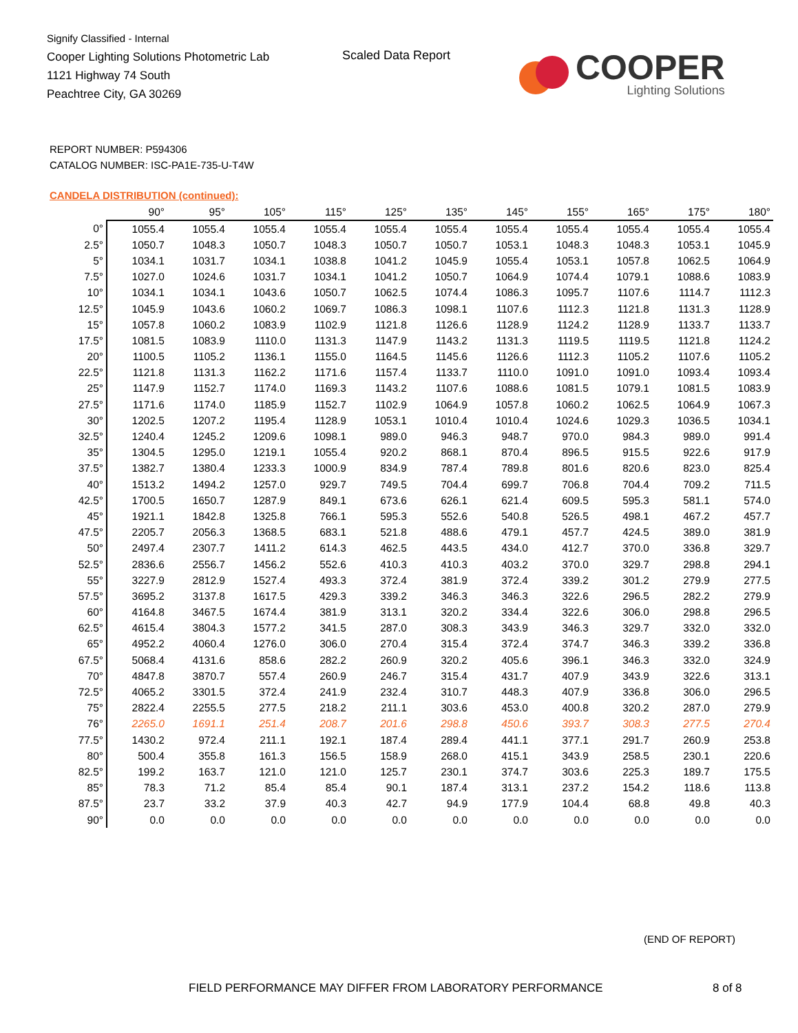Signify Classified - Internal
Cooper Lighting Solutions Photometric Lab
1121 Highway 74 South
Peachtree City, GA 30269
Scaled Data Report
COOPER
Lighting Solutions
REPORT NUMBER: P594306
CATALOG NUMBER: ISC-PA1E-735-U-T4W
CANDELA DISTRIBUTION (continued):
| | 90° | 95° | 105° | 115° | 125° | 135° | 145° | 155° | 165° | 175° | 180° |
| --- | --- | --- | --- | --- | --- | --- | --- | --- | --- | --- | --- |
| 0° | 1055.4 | 1055.4 | 1055.4 | 1055.4 | 1055.4 | 1055.4 | 1055.4 | 1055.4 | 1055.4 | 1055.4 | 1055.4 |
| 2.5° | 1050.7 | 1048.3 | 1050.7 | 1048.3 | 1050.7 | 1050.7 | 1053.1 | 1048.3 | 1048.3 | 1053.1 | 1045.9 |
| 5° | 1034.1 | 1031.7 | 1034.1 | 1038.8 | 1041.2 | 1045.9 | 1055.4 | 1053.1 | 1057.8 | 1062.5 | 1064.9 |
| 7.5° | 1027.0 | 1024.6 | 1031.7 | 1034.1 | 1041.2 | 1050.7 | 1064.9 | 1074.4 | 1079.1 | 1088.6 | 1083.9 |
| 10° | 1034.1 | 1034.1 | 1043.6 | 1050.7 | 1062.5 | 1074.4 | 1086.3 | 1095.7 | 1107.6 | 1114.7 | 1112.3 |
| 12.5° | 1045.9 | 1043.6 | 1060.2 | 1069.7 | 1086.3 | 1098.1 | 1107.6 | 1112.3 | 1121.8 | 1131.3 | 1128.9 |
| 15° | 1057.8 | 1060.2 | 1083.9 | 1102.9 | 1121.8 | 1126.6 | 1128.9 | 1124.2 | 1128.9 | 1133.7 | 1133.7 |
| 17.5° | 1081.5 | 1083.9 | 1110.0 | 1131.3 | 1147.9 | 1143.2 | 1131.3 | 1119.5 | 1119.5 | 1121.8 | 1124.2 |
| 20° | 1100.5 | 1105.2 | 1136.1 | 1155.0 | 1164.5 | 1145.6 | 1126.6 | 1112.3 | 1105.2 | 1107.6 | 1105.2 |
| 22.5° | 1121.8 | 1131.3 | 1162.2 | 1171.6 | 1157.4 | 1133.7 | 1110.0 | 1091.0 | 1091.0 | 1093.4 | 1093.4 |
| 25° | 1147.9 | 1152.7 | 1174.0 | 1169.3 | 1143.2 | 1107.6 | 1088.6 | 1081.5 | 1079.1 | 1081.5 | 1083.9 |
| 27.5° | 1171.6 | 1174.0 | 1185.9 | 1152.7 | 1102.9 | 1064.9 | 1057.8 | 1060.2 | 1062.5 | 1064.9 | 1067.3 |
| 30° | 1202.5 | 1207.2 | 1195.4 | 1128.9 | 1053.1 | 1010.4 | 1010.4 | 1024.6 | 1029.3 | 1036.5 | 1034.1 |
| 32.5° | 1240.4 | 1245.2 | 1209.6 | 1098.1 | 989.0 | 946.3 | 948.7 | 970.0 | 984.3 | 989.0 | 991.4 |
| 35° | 1304.5 | 1295.0 | 1219.1 | 1055.4 | 920.2 | 868.1 | 870.4 | 896.5 | 915.5 | 922.6 | 917.9 |
| 37.5° | 1382.7 | 1380.4 | 1233.3 | 1000.9 | 834.9 | 787.4 | 789.8 | 801.6 | 820.6 | 823.0 | 825.4 |
| 40° | 1513.2 | 1494.2 | 1257.0 | 929.7 | 749.5 | 704.4 | 699.7 | 706.8 | 704.4 | 709.2 | 711.5 |
| 42.5° | 1700.5 | 1650.7 | 1287.9 | 849.1 | 673.6 | 626.1 | 621.4 | 609.5 | 595.3 | 581.1 | 574.0 |
| 45° | 1921.1 | 1842.8 | 1325.8 | 766.1 | 595.3 | 552.6 | 540.8 | 526.5 | 498.1 | 467.2 | 457.7 |
| 47.5° | 2205.7 | 2056.3 | 1368.5 | 683.1 | 521.8 | 488.6 | 479.1 | 457.7 | 424.5 | 389.0 | 381.9 |
| 50° | 2497.4 | 2307.7 | 1411.2 | 614.3 | 462.5 | 443.5 | 434.0 | 412.7 | 370.0 | 336.8 | 329.7 |
| 52.5° | 2836.6 | 2556.7 | 1456.2 | 552.6 | 410.3 | 410.3 | 403.2 | 370.0 | 329.7 | 298.8 | 294.1 |
| 55° | 3227.9 | 2812.9 | 1527.4 | 493.3 | 372.4 | 381.9 | 372.4 | 339.2 | 301.2 | 279.9 | 277.5 |
| 57.5° | 3695.2 | 3137.8 | 1617.5 | 429.3 | 339.2 | 346.3 | 346.3 | 322.6 | 296.5 | 282.2 | 279.9 |
| 60° | 4164.8 | 3467.5 | 1674.4 | 381.9 | 313.1 | 320.2 | 334.4 | 322.6 | 306.0 | 298.8 | 296.5 |
| 62.5° | 4615.4 | 3804.3 | 1577.2 | 341.5 | 287.0 | 308.3 | 343.9 | 346.3 | 329.7 | 332.0 | 332.0 |
| 65° | 4952.2 | 4060.4 | 1276.0 | 306.0 | 270.4 | 315.4 | 372.4 | 374.7 | 346.3 | 339.2 | 336.8 |
| 67.5° | 5068.4 | 4131.6 | 858.6 | 282.2 | 260.9 | 320.2 | 405.6 | 396.1 | 346.3 | 332.0 | 324.9 |
| 70° | 4847.8 | 3870.7 | 557.4 | 260.9 | 246.7 | 315.4 | 431.7 | 407.9 | 343.9 | 322.6 | 313.1 |
| 72.5° | 4065.2 | 3301.5 | 372.4 | 241.9 | 232.4 | 310.7 | 448.3 | 407.9 | 336.8 | 306.0 | 296.5 |
| 75° | 2822.4 | 2255.5 | 277.5 | 218.2 | 211.1 | 303.6 | 453.0 | 400.8 | 320.2 | 287.0 | 279.9 |
| 76° | 2265.0 | 1691.1 | 251.4 | 208.7 | 201.6 | 298.8 | 450.6 | 393.7 | 308.3 | 277.5 | 270.4 |
| 77.5° | 1430.2 | 972.4 | 211.1 | 192.1 | 187.4 | 289.4 | 441.1 | 377.1 | 291.7 | 260.9 | 253.8 |
| 80° | 500.4 | 355.8 | 161.3 | 156.5 | 158.9 | 268.0 | 415.1 | 343.9 | 258.5 | 230.1 | 220.6 |
| 82.5° | 199.2 | 163.7 | 121.0 | 121.0 | 125.7 | 230.1 | 374.7 | 303.6 | 225.3 | 189.7 | 175.5 |
| 85° | 78.3 | 71.2 | 85.4 | 85.4 | 90.1 | 187.4 | 313.1 | 237.2 | 154.2 | 118.6 | 113.8 |
| 87.5° | 23.7 | 33.2 | 37.9 | 40.3 | 42.7 | 94.9 | 177.9 | 104.4 | 68.8 | 49.8 | 40.3 |
| 90° | 0.0 | 0.0 | 0.0 | 0.0 | 0.0 | 0.0 | 0.0 | 0.0 | 0.0 | 0.0 | 0.0 |
(END OF REPORT)
FIELD PERFORMANCE MAY DIFFER FROM LABORATORY PERFORMANCE
8 of 8